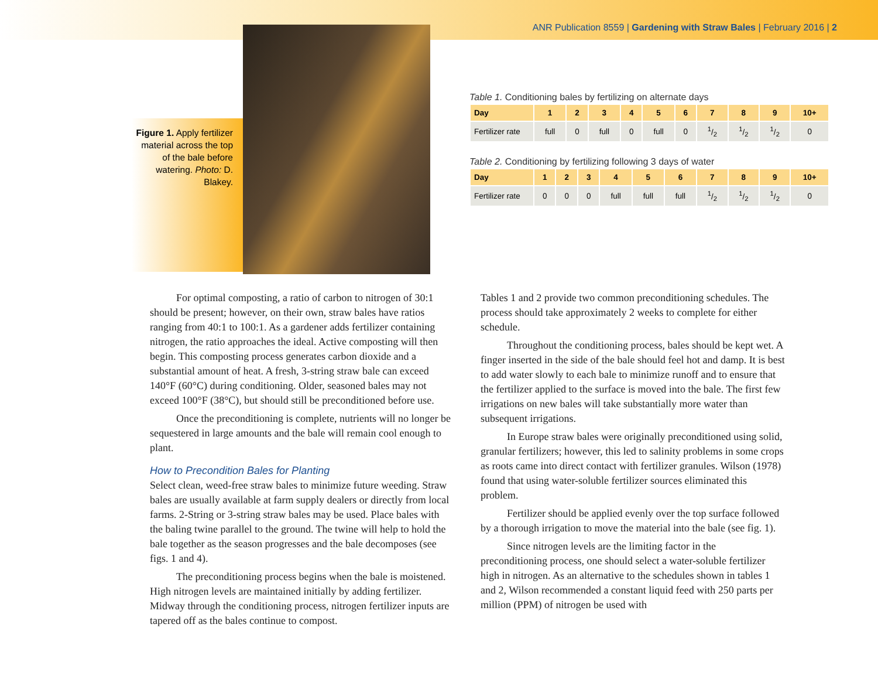ANR Publication 8559 | Gardening with Straw Bales | February 2016 | 2
Figure 1. Apply fertilizer material across the top of the bale before watering. Photo: D. Blakey.
Table 1. Conditioning bales by fertilizing on alternate days
| Day | 1 | 2 | 3 | 4 | 5 | 6 | 7 | 8 | 9 | 10+ |
| --- | --- | --- | --- | --- | --- | --- | --- | --- | --- | --- |
| Fertilizer rate | full | 0 | full | 0 | full | 0 | 1/2 | 1/2 | 1/2 | 0 |
Table 2. Conditioning by fertilizing following 3 days of water
| Day | 1 | 2 | 3 | 4 | 5 | 6 | 7 | 8 | 9 | 10+ |
| --- | --- | --- | --- | --- | --- | --- | --- | --- | --- | --- |
| Fertilizer rate | 0 | 0 | 0 | full | full | full | 1/2 | 1/2 | 1/2 | 0 |
For optimal composting, a ratio of carbon to nitrogen of 30:1 should be present; however, on their own, straw bales have ratios ranging from 40:1 to 100:1. As a gardener adds fertilizer containing nitrogen, the ratio approaches the ideal. Active composting will then begin. This composting process generates carbon dioxide and a substantial amount of heat. A fresh, 3-string straw bale can exceed 140°F (60°C) during conditioning. Older, seasoned bales may not exceed 100°F (38°C), but should still be preconditioned before use.
Once the preconditioning is complete, nutrients will no longer be sequestered in large amounts and the bale will remain cool enough to plant.
How to Precondition Bales for Planting
Select clean, weed-free straw bales to minimize future weeding. Straw bales are usually available at farm supply dealers or directly from local farms. 2-String or 3-string straw bales may be used. Place bales with the baling twine parallel to the ground. The twine will help to hold the bale together as the season progresses and the bale decomposes (see figs. 1 and 4).
The preconditioning process begins when the bale is moistened. High nitrogen levels are maintained initially by adding fertilizer. Midway through the conditioning process, nitrogen fertilizer inputs are tapered off as the bales continue to compost.
Tables 1 and 2 provide two common preconditioning schedules. The process should take approximately 2 weeks to complete for either schedule.
Throughout the conditioning process, bales should be kept wet. A finger inserted in the side of the bale should feel hot and damp. It is best to add water slowly to each bale to minimize runoff and to ensure that the fertilizer applied to the surface is moved into the bale. The first few irrigations on new bales will take substantially more water than subsequent irrigations.
In Europe straw bales were originally preconditioned using solid, granular fertilizers; however, this led to salinity problems in some crops as roots came into direct contact with fertilizer granules. Wilson (1978) found that using water-soluble fertilizer sources eliminated this problem.
Fertilizer should be applied evenly over the top surface followed by a thorough irrigation to move the material into the bale (see fig. 1).
Since nitrogen levels are the limiting factor in the preconditioning process, one should select a water-soluble fertilizer high in nitrogen. As an alternative to the schedules shown in tables 1 and 2, Wilson recommended a constant liquid feed with 250 parts per million (PPM) of nitrogen be used with